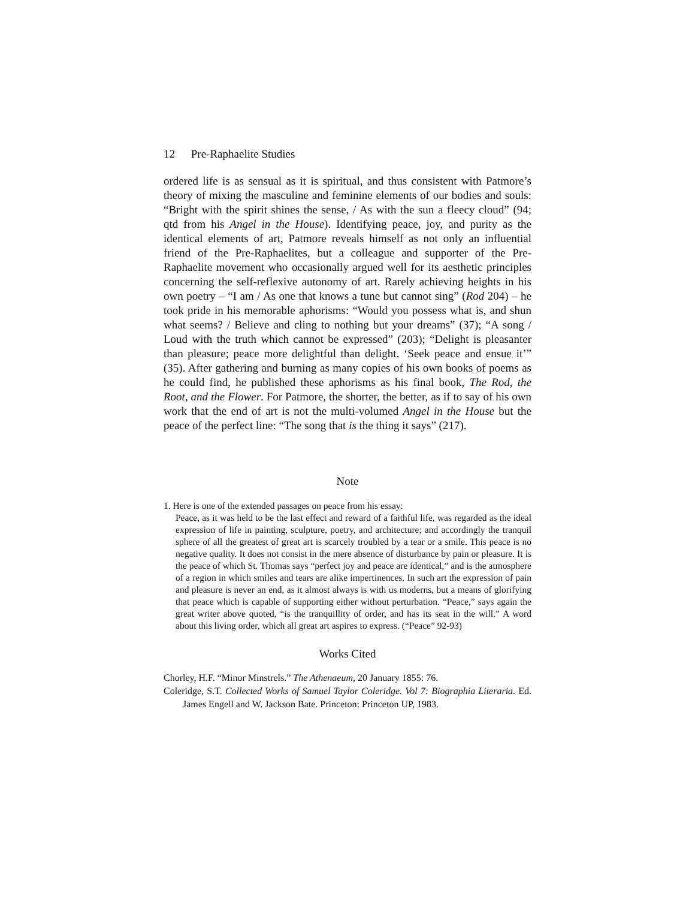12 Pre-Raphaelite Studies
ordered life is as sensual as it is spiritual, and thus consistent with Patmore’s theory of mixing the masculine and feminine elements of our bodies and souls: “Bright with the spirit shines the sense, / As with the sun a fleecy cloud” (94; qtd from his Angel in the House). Identifying peace, joy, and purity as the identical elements of art, Patmore reveals himself as not only an influential friend of the Pre-Raphaelites, but a colleague and supporter of the Pre-Raphaelite movement who occasionally argued well for its aesthetic principles concerning the self-reflexive autonomy of art. Rarely achieving heights in his own poetry – “I am / As one that knows a tune but cannot sing” (Rod 204) – he took pride in his memorable aphorisms: “Would you possess what is, and shun what seems? / Believe and cling to nothing but your dreams” (37); “A song / Loud with the truth which cannot be expressed” (203); “Delight is pleasanter than pleasure; peace more delightful than delight. ‘Seek peace and ensue it’” (35). After gathering and burning as many copies of his own books of poems as he could find, he published these aphorisms as his final book, The Rod, the Root, and the Flower. For Patmore, the shorter, the better, as if to say of his own work that the end of art is not the multi-volumed Angel in the House but the peace of the perfect line: “The song that is the thing it says” (217).
Note
1. Here is one of the extended passages on peace from his essay:
Peace, as it was held to be the last effect and reward of a faithful life, was regarded as the ideal expression of life in painting, sculpture, poetry, and architecture; and accordingly the tranquil sphere of all the greatest of great art is scarcely troubled by a tear or a smile. This peace is no negative quality. It does not consist in the mere absence of disturbance by pain or pleasure. It is the peace of which St. Thomas says “perfect joy and peace are identical,” and is the atmosphere of a region in which smiles and tears are alike impertinences. In such art the expression of pain and pleasure is never an end, as it almost always is with us moderns, but a means of glorifying that peace which is capable of supporting either without perturbation. “Peace,” says again the great writer above quoted, “is the tranquillity of order, and has its seat in the will.” A word about this living order, which all great art aspires to express. (“Peace” 92-93)
Works Cited
Chorley, H.F. “Minor Minstrels.” The Athenaeum, 20 January 1855: 76.
Coleridge, S.T. Collected Works of Samuel Taylor Coleridge. Vol 7: Biographia Literaria. Ed. James Engell and W. Jackson Bate. Princeton: Princeton UP, 1983.